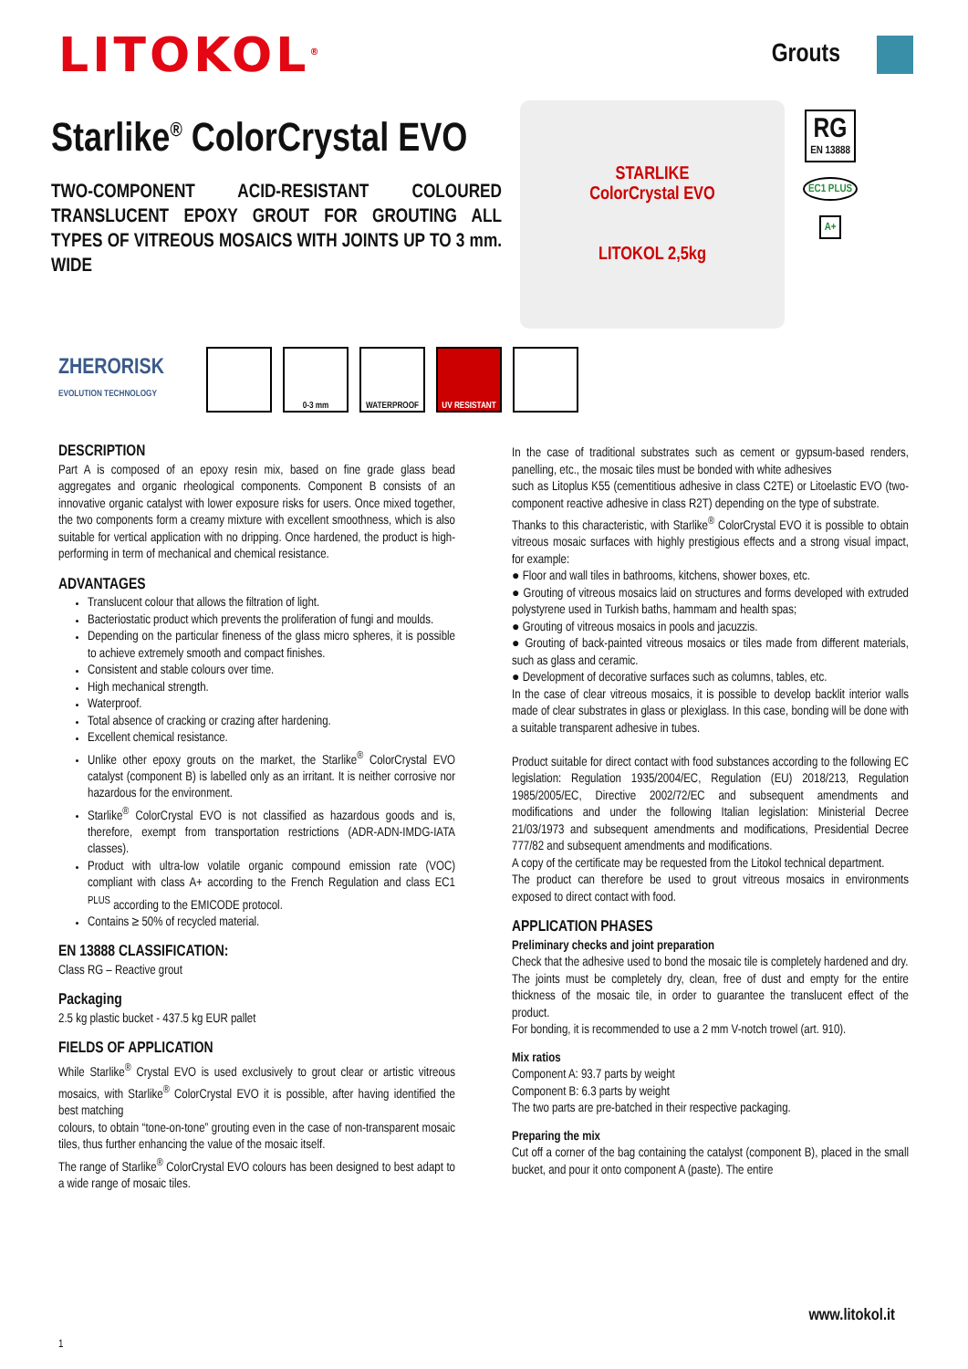LITOKOL<sup>®</sup>
Grouts
Starlike<sup>®</sup> ColorCrystal EVO
TWO-COMPONENT ACID-RESISTANT COLOURED TRANSLUCENT EPOXY GROUT FOR GROUTING ALL TYPES OF VITREOUS MOSAICS WITH JOINTS UP TO 3 mm. WIDE
STARLIKE
ColorCrystal EVO
LITOKOL 2,5kg
RG
EN 13888
EC1 PLUS
A+
ZHERORISK
EVOLUTION TECHNOLOGY
0-3 mm WATERPROOF
UV RESISTANT
DESCRIPTION
Part A is composed of an epoxy resin mix, based on fine grade glass bead aggregates and organic rheological components. Component B consists of an innovative organic catalyst with lower exposure risks for users. Once mixed together, the two components form a creamy mixture with excellent smoothness, which is also suitable for vertical application with no dripping. Once hardened, the product is high-performing in term of mechanical and chemical resistance.
ADVANTAGES
Translucent colour that allows the filtration of light.
Bacteriostatic product which prevents the proliferation of fungi and moulds.
Depending on the particular fineness of the glass micro spheres, it is possible to achieve extremely smooth and compact finishes.
Consistent and stable colours over time.
High mechanical strength.
Waterproof.
Total absence of cracking or crazing after hardening.
Excellent chemical resistance.
Unlike other epoxy grouts on the market, the Starlike<sup>®</sup> ColorCrystal EVO catalyst (component B) is labelled only as an irritant. It is neither corrosive nor hazardous for the environment.
Starlike<sup>®</sup> ColorCrystal EVO is not classified as hazardous goods and is, therefore, exempt from transportation restrictions (ADR-ADN-IMDG-IATA classes).
Product with ultra-low volatile organic compound emission rate (VOC) compliant with class A+ according to the French Regulation and class EC1 <sup>PLUS</sup> according to the EMICODE protocol.
Contains ≥ 50% of recycled material.
EN 13888 CLASSIFICATION:
Class RG – Reactive grout
Packaging
2.5 kg plastic bucket - 437.5 kg EUR pallet
FIELDS OF APPLICATION
While Starlike<sup>®</sup> Crystal EVO is used exclusively to grout clear or artistic vitreous mosaics, with Starlike<sup>®</sup> ColorCrystal EVO it is possible, after having identified the best matching
colours, to obtain “tone-on-tone” grouting even in the case of non-transparent mosaic tiles, thus further enhancing the value of the mosaic itself.
The range of Starlike<sup>®</sup> ColorCrystal EVO colours has been designed to best adapt to a wide range of mosaic tiles.
In the case of traditional substrates such as cement or gypsum-based renders, panelling, etc., the mosaic tiles must be bonded with white adhesives
such as Litoplus K55 (cementitious adhesive in class C2TE) or Litoelastic EVO (two-component reactive adhesive in class R2T) depending on the type of substrate.
Thanks to this characteristic, with Starlike<sup>®</sup> ColorCrystal EVO it is possible to obtain vitreous mosaic surfaces with highly prestigious effects and a strong visual impact, for example:
● Floor and wall tiles in bathrooms, kitchens, shower boxes, etc.
● Grouting of vitreous mosaics laid on structures and forms developed with extruded polystyrene used in Turkish baths, hammam and health spas;
● Grouting of vitreous mosaics in pools and jacuzzis.
● Grouting of back-painted vitreous mosaics or tiles made from different materials, such as glass and ceramic.
● Development of decorative surfaces such as columns, tables, etc.
In the case of clear vitreous mosaics, it is possible to develop backlit interior walls made of clear substrates in glass or plexiglass. In this case, bonding will be done with a suitable transparent adhesive in tubes.
Product suitable for direct contact with food substances according to the following EC legislation: Regulation 1935/2004/EC, Regulation (EU) 2018/213, Regulation 1985/2005/EC, Directive 2002/72/EC and subsequent amendments and modifications and under the following Italian legislation: Ministerial Decree 21/03/1973 and subsequent amendments and modifications, Presidential Decree 777/82 and subsequent amendments and modifications.
A copy of the certificate may be requested from the Litokol technical department.
The product can therefore be used to grout vitreous mosaics in environments exposed to direct contact with food.
APPLICATION PHASES
Preliminary checks and joint preparation
Check that the adhesive used to bond the mosaic tile is completely hardened and dry.
The joints must be completely dry, clean, free of dust and empty for the entire thickness of the mosaic tile, in order to guarantee the translucent effect of the product.
For bonding, it is recommended to use a 2 mm V-notch trowel (art. 910).
Mix ratios
Component A: 93.7 parts by weight
Component B: 6.3 parts by weight
The two parts are pre-batched in their respective packaging.
Preparing the mix
Cut off a corner of the bag containing the catalyst (component B), placed in the small bucket, and pour it onto component A (paste). The entire
www.litokol.it
1